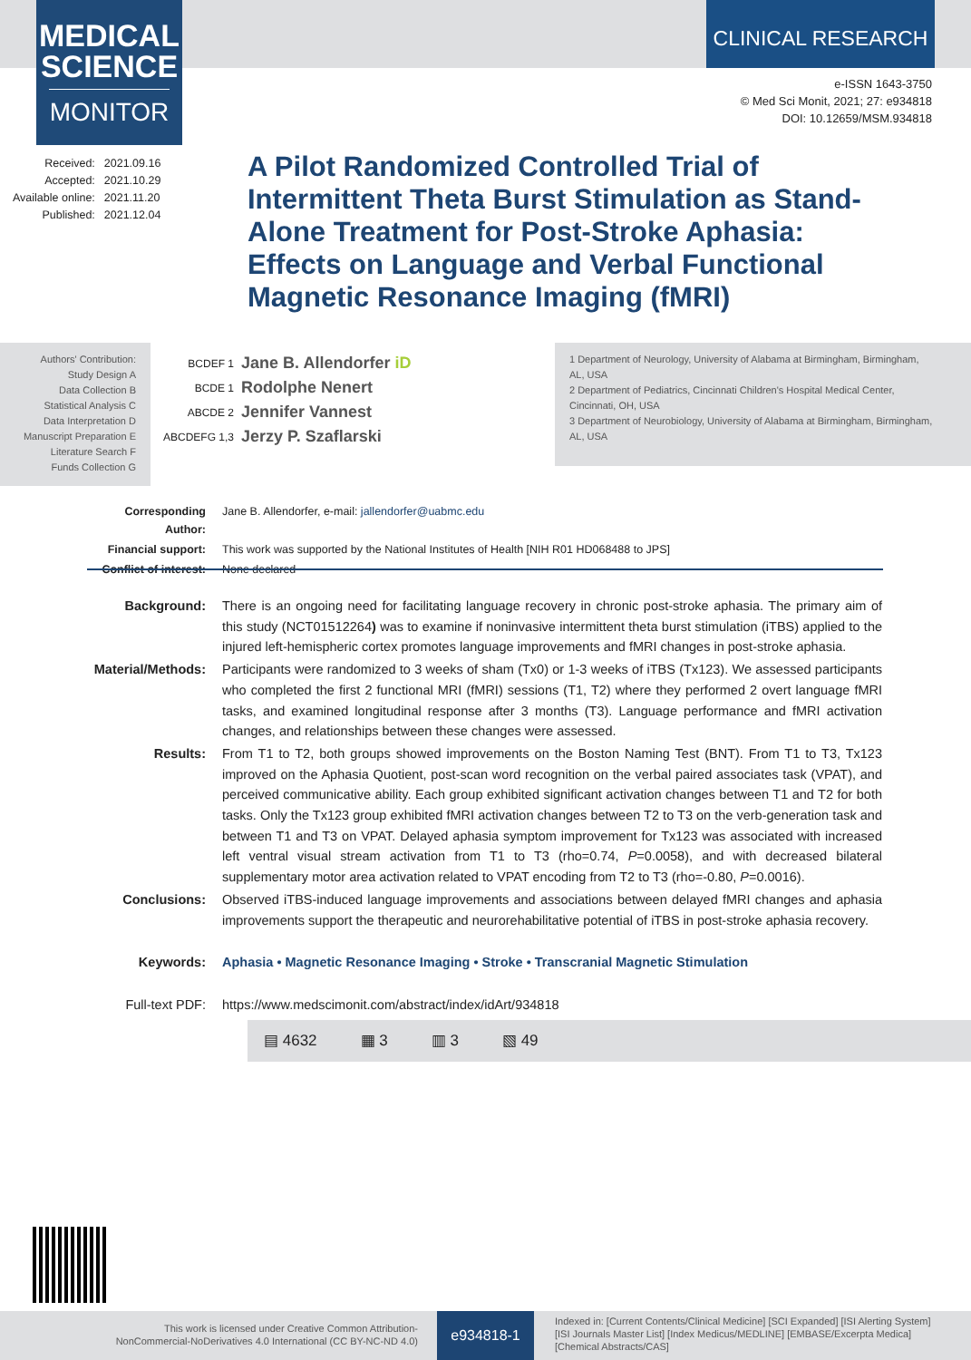MEDICAL
SCIENCE
MONITOR
CLINICAL RESEARCH
e-ISSN 1643-3750
© Med Sci Monit, 2021; 27: e934818
DOI: 10.12659/MSM.934818
| Received: | 2021.09.16 |
| Accepted: | 2021.10.29 |
| Available online: | 2021.11.20 |
| Published: | 2021.12.04 |
A Pilot Randomized Controlled Trial of Intermittent Theta Burst Stimulation as Stand-Alone Treatment for Post-Stroke Aphasia: Effects on Language and Verbal Functional Magnetic Resonance Imaging (fMRI)
Authors' Contribution:
Study Design A
Data Collection B
Statistical Analysis C
Data Interpretation D
Manuscript Preparation E
Literature Search F
Funds Collection G
| BCDEF 1 | Jane B. Allendorfer iD |
| BCDE 1 | Rodolphe Nenert |
| ABCDE 2 | Jennifer Vannest |
| ABCDEFG 1,3 | Jerzy P. Szaflarski |
1 Department of Neurology, University of Alabama at Birmingham, Birmingham, AL, USA
2 Department of Pediatrics, Cincinnati Children's Hospital Medical Center, Cincinnati, OH, USA
3 Department of Neurobiology, University of Alabama at Birmingham, Birmingham, AL, USA
| Corresponding Author: | Jane B. Allendorfer, e-mail: jallendorfer@uabmc.edu |
| Financial support: | This work was supported by the National Institutes of Health [NIH R01 HD068488 to JPS] |
| Conflict of interest: | None declared |
| Background: | There is an ongoing need for facilitating language recovery in chronic post-stroke aphasia. The primary aim of this study (NCT01512264 ) was to examine if noninvasive intermittent theta burst stimulation (iTBS) applied to the injured left-hemispheric cortex promotes language improvements and fMRI changes in post-stroke aphasia. |
| Material/Methods: | Participants were randomized to 3 weeks of sham (Tx0) or 1-3 weeks of iTBS (Tx123). We assessed participants who completed the first 2 functional MRI (fMRI) sessions (T1, T2) where they performed 2 overt language fMRI tasks, and examined longitudinal response after 3 months (T3). Language performance and fMRI activation changes, and relationships between these changes were assessed. |
| Results: | From T1 to T2, both groups showed improvements on the Boston Naming Test (BNT). From T1 to T3, Tx123 improved on the Aphasia Quotient, post-scan word recognition on the verbal paired associates task (VPAT), and perceived communicative ability. Each group exhibited significant activation changes between T1 and T2 for both tasks. Only the Tx123 group exhibited fMRI activation changes between T2 to T3 on the verb-generation task and between T1 and T3 on VPAT. Delayed aphasia symptom improvement for Tx123 was associated with increased left ventral visual stream activation from T1 to T3 (rho=0.74, P =0.0058), and with decreased bilateral supplementary motor area activation related to VPAT encoding from T2 to T3 (rho=-0.80, P =0.0016). |
| Conclusions: | Observed iTBS-induced language improvements and associations between delayed fMRI changes and aphasia improvements support the therapeutic and neurorehabilitative potential of iTBS in post-stroke aphasia recovery. |
| Keywords: | Aphasia • Magnetic Resonance Imaging • Stroke • Transcranial Magnetic Stimulation |
| Full-text PDF: | https://www.medscimonit.com/abstract/index/idArt/934818 |
▤ 4632 ▦ 3 ▥ 3 ▧ 49
This work is licensed under Creative Common Attribution-
NonCommercial-NoDerivatives 4.0 International (CC BY-NC-ND 4.0)
e934818-1
Indexed in: [Current Contents/Clinical Medicine] [SCI Expanded] [ISI Alerting System] [ISI Journals Master List] [Index Medicus/MEDLINE] [EMBASE/Excerpta Medica] [Chemical Abstracts/CAS]